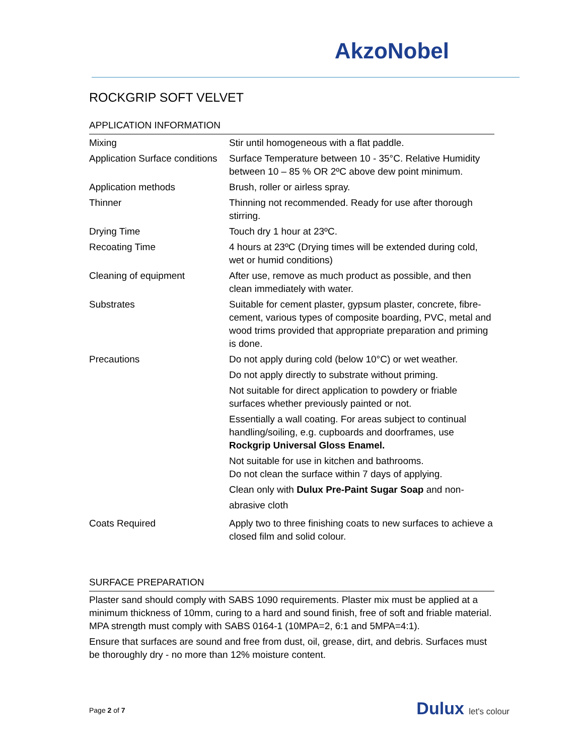AkzoNobel
ROCKGRIP SOFT VELVET
APPLICATION INFORMATION
| Mixing | Stir until homogeneous with a flat paddle. |
| Application Surface conditions | Surface Temperature between 10 - 35°C. Relative Humidity between 10 – 85 % OR 2ºC above dew point minimum. |
| Application methods | Brush, roller or airless spray. |
| Thinner | Thinning not recommended. Ready for use after thorough stirring. |
| Drying Time | Touch dry 1 hour at 23ºC. |
| Recoating Time | 4 hours at 23ºC (Drying times will be extended during cold, wet or humid conditions) |
| Cleaning of equipment | After use, remove as much product as possible, and then clean immediately with water. |
| Substrates | Suitable for cement plaster, gypsum plaster, concrete, fibre-cement, various types of composite boarding, PVC, metal and wood trims provided that appropriate preparation and priming is done. |
| Precautions | Do not apply during cold (below 10°C) or wet weather. Do not apply directly to substrate without priming. Not suitable for direct application to powdery or friable surfaces whether previously painted or not. Essentially a wall coating. For areas subject to continual handling/soiling, e.g. cupboards and doorframes, use Rockgrip Universal Gloss Enamel. Not suitable for use in kitchen and bathrooms. Do not clean the surface within 7 days of applying. Clean only with Dulux Pre-Paint Sugar Soap and non- abrasive cloth |
| Coats Required | Apply two to three finishing coats to new surfaces to achieve a closed film and solid colour. |
SURFACE PREPARATION
Plaster sand should comply with SABS 1090 requirements. Plaster mix must be applied at a minimum thickness of 10mm, curing to a hard and sound finish, free of soft and friable material. MPA strength must comply with SABS 0164-1 (10MPA=2, 6:1 and 5MPA=4:1).
Ensure that surfaces are sound and free from dust, oil, grease, dirt, and debris. Surfaces must be thoroughly dry - no more than 12% moisture content.
Page 2 of 7 Dulux let's colour